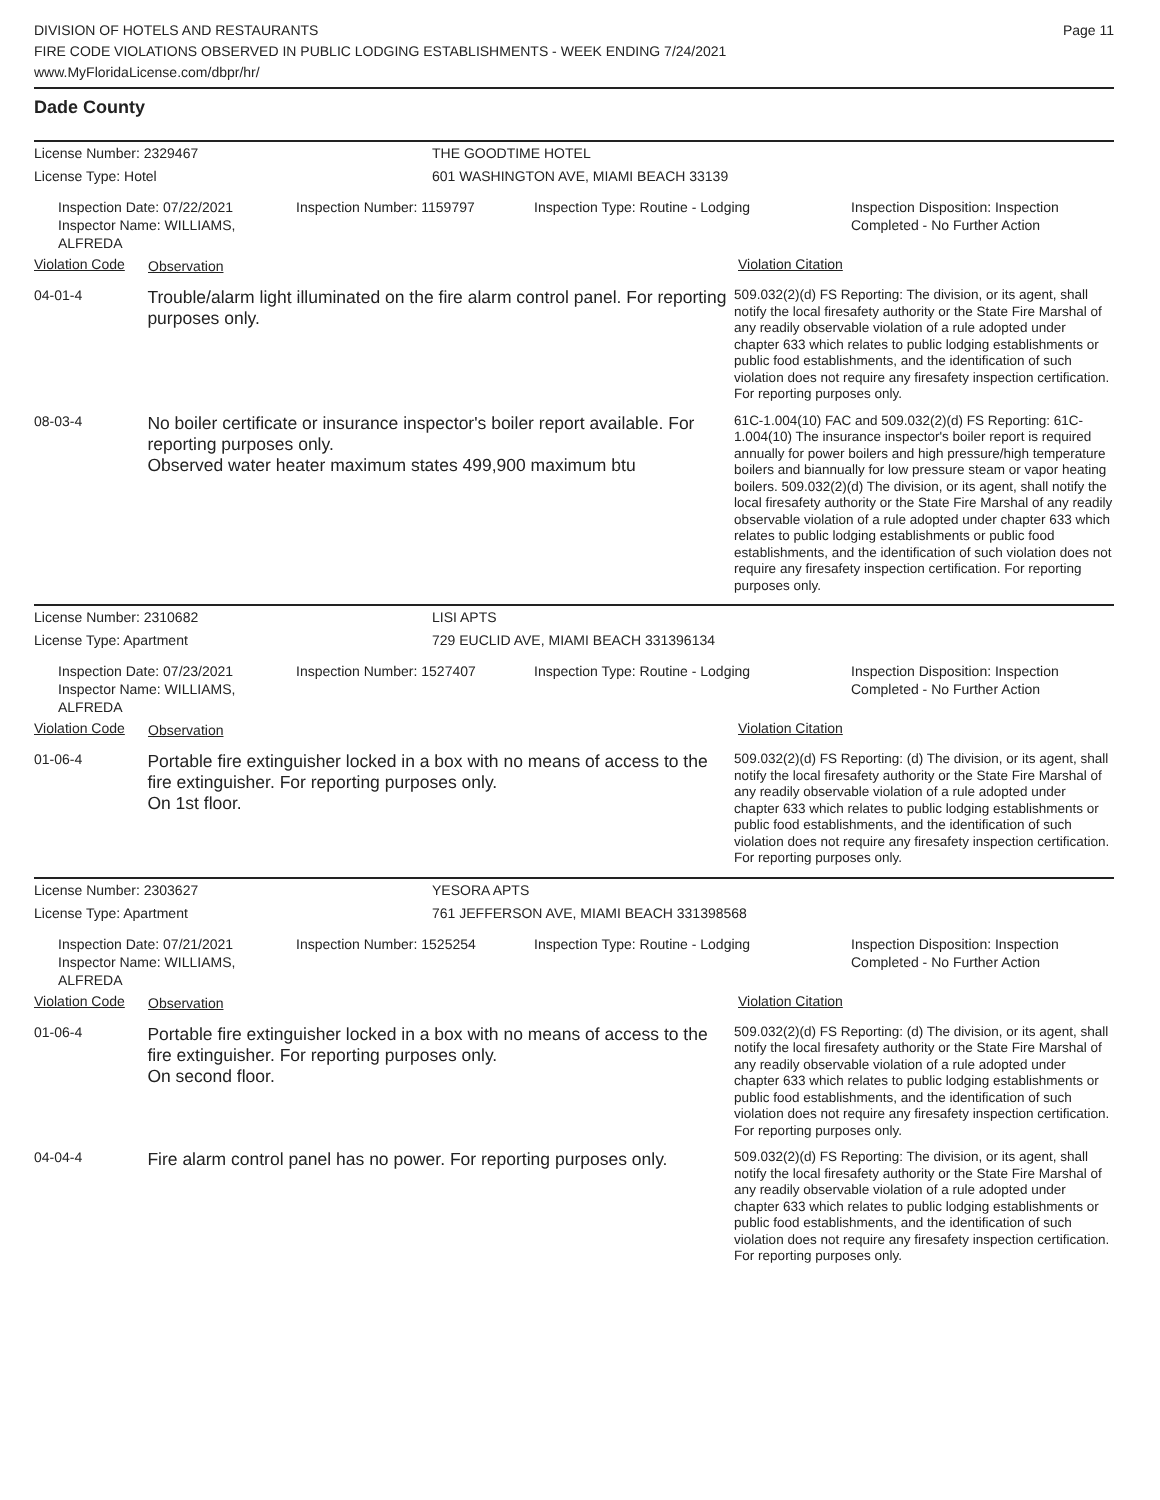DIVISION OF HOTELS AND RESTAURANTS
FIRE CODE VIOLATIONS OBSERVED IN PUBLIC LODGING ESTABLISHMENTS - WEEK ENDING 7/24/2021
www.MyFloridaLicense.com/dbpr/hr/
Page 11
Dade County
License Number: 2329467 THE GOODTIME HOTEL
License Type: Hotel 601 WASHINGTON AVE, MIAMI BEACH 33139
Inspection Date: 07/22/2021
Inspector Name: WILLIAMS, ALFREDA
Inspection Number: 1159797 Inspection Type: Routine - Lodging Inspection Disposition: Inspection
Completed - No Further Action
Violation Code
Observation
Violation Citation
04-01-4
Trouble/alarm light illuminated on the fire alarm control panel. For reporting purposes only.
509.032(2)(d) FS Reporting: The division, or its agent, shall notify the local firesafety authority or the State Fire Marshal of any readily observable violation of a rule adopted under chapter 633 which relates to public lodging establishments or public food establishments, and the identification of such violation does not require any firesafety inspection certification. For reporting purposes only.
08-03-4
No boiler certificate or insurance inspector's boiler report available. For reporting purposes only.
Observed water heater maximum states 499,900 maximum btu
61C-1.004(10) FAC and 509.032(2)(d) FS Reporting: 61C-1.004(10) The insurance inspector's boiler report is required annually for power boilers and high pressure/high temperature boilers and biannually for low pressure steam or vapor heating boilers. 509.032(2)(d) The division, or its agent, shall notify the local firesafety authority or the State Fire Marshal of any readily observable violation of a rule adopted under chapter 633 which relates to public lodging establishments or public food establishments, and the identification of such violation does not require any firesafety inspection certification. For reporting purposes only.
License Number: 2310682 LISI APTS
License Type: Apartment 729 EUCLID AVE, MIAMI BEACH 331396134
Inspection Date: 07/23/2021
Inspector Name: WILLIAMS, ALFREDA
Inspection Number: 1527407 Inspection Type: Routine - Lodging Inspection Disposition: Inspection
Completed - No Further Action
Violation Code
Observation
Violation Citation
01-06-4
Portable fire extinguisher locked in a box with no means of access to the fire extinguisher. For reporting purposes only.
On 1st floor.
509.032(2)(d) FS Reporting: (d) The division, or its agent, shall notify the local firesafety authority or the State Fire Marshal of any readily observable violation of a rule adopted under chapter 633 which relates to public lodging establishments or public food establishments, and the identification of such violation does not require any firesafety inspection certification. For reporting purposes only.
License Number: 2303627 YESORA APTS
License Type: Apartment 761 JEFFERSON AVE, MIAMI BEACH 331398568
Inspection Date: 07/21/2021
Inspector Name: WILLIAMS, ALFREDA
Inspection Number: 1525254 Inspection Type: Routine - Lodging Inspection Disposition: Inspection
Completed - No Further Action
Violation Code
Observation
Violation Citation
01-06-4
Portable fire extinguisher locked in a box with no means of access to the fire extinguisher. For reporting purposes only.
On second floor.
509.032(2)(d) FS Reporting: (d) The division, or its agent, shall notify the local firesafety authority or the State Fire Marshal of any readily observable violation of a rule adopted under chapter 633 which relates to public lodging establishments or public food establishments, and the identification of such violation does not require any firesafety inspection certification. For reporting purposes only.
04-04-4
Fire alarm control panel has no power. For reporting purposes only.
509.032(2)(d) FS Reporting: The division, or its agent, shall notify the local firesafety authority or the State Fire Marshal of any readily observable violation of a rule adopted under chapter 633 which relates to public lodging establishments or public food establishments, and the identification of such violation does not require any firesafety inspection certification. For reporting purposes only.